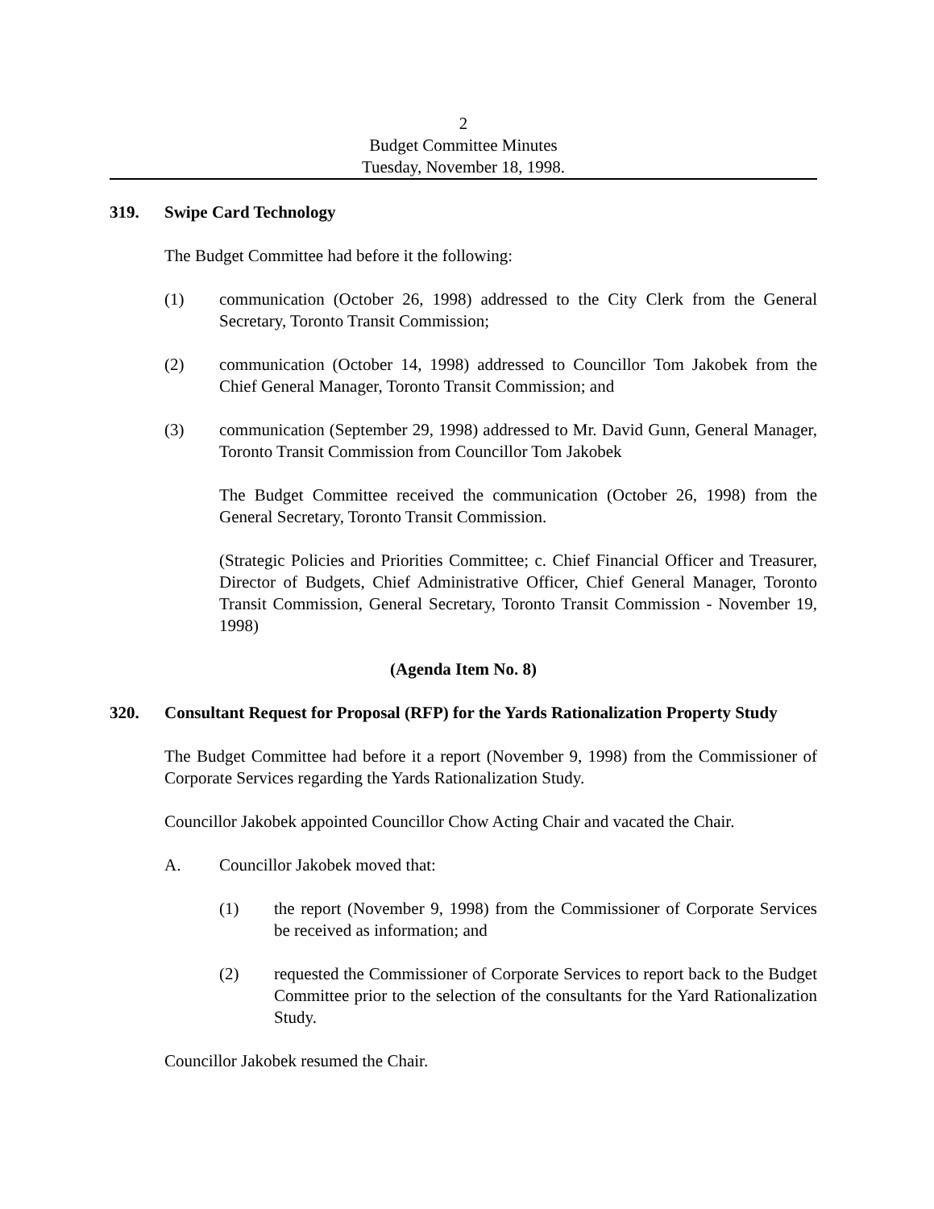2
Budget Committee Minutes
Tuesday, November 18, 1998.
319. Swipe Card Technology
The Budget Committee had before it the following:
(1) communication (October 26, 1998) addressed to the City Clerk from the General Secretary, Toronto Transit Commission;
(2) communication (October 14, 1998) addressed to Councillor Tom Jakobek from the Chief General Manager, Toronto Transit Commission; and
(3) communication (September 29, 1998) addressed to Mr. David Gunn, General Manager, Toronto Transit Commission from Councillor Tom Jakobek
The Budget Committee received the communication (October 26, 1998) from the General Secretary, Toronto Transit Commission.
(Strategic Policies and Priorities Committee; c. Chief Financial Officer and Treasurer, Director of Budgets, Chief Administrative Officer, Chief General Manager, Toronto Transit Commission, General Secretary, Toronto Transit Commission - November 19, 1998)
(Agenda Item No. 8)
320. Consultant Request for Proposal (RFP) for the Yards Rationalization Property Study
The Budget Committee had before it a report (November 9, 1998) from the Commissioner of Corporate Services regarding the Yards Rationalization Study.
Councillor Jakobek appointed Councillor Chow Acting Chair and vacated the Chair.
A. Councillor Jakobek moved that:
(1) the report (November 9, 1998) from the Commissioner of Corporate Services be received as information; and
(2) requested the Commissioner of Corporate Services to report back to the Budget Committee prior to the selection of the consultants for the Yard Rationalization Study.
Councillor Jakobek resumed the Chair.